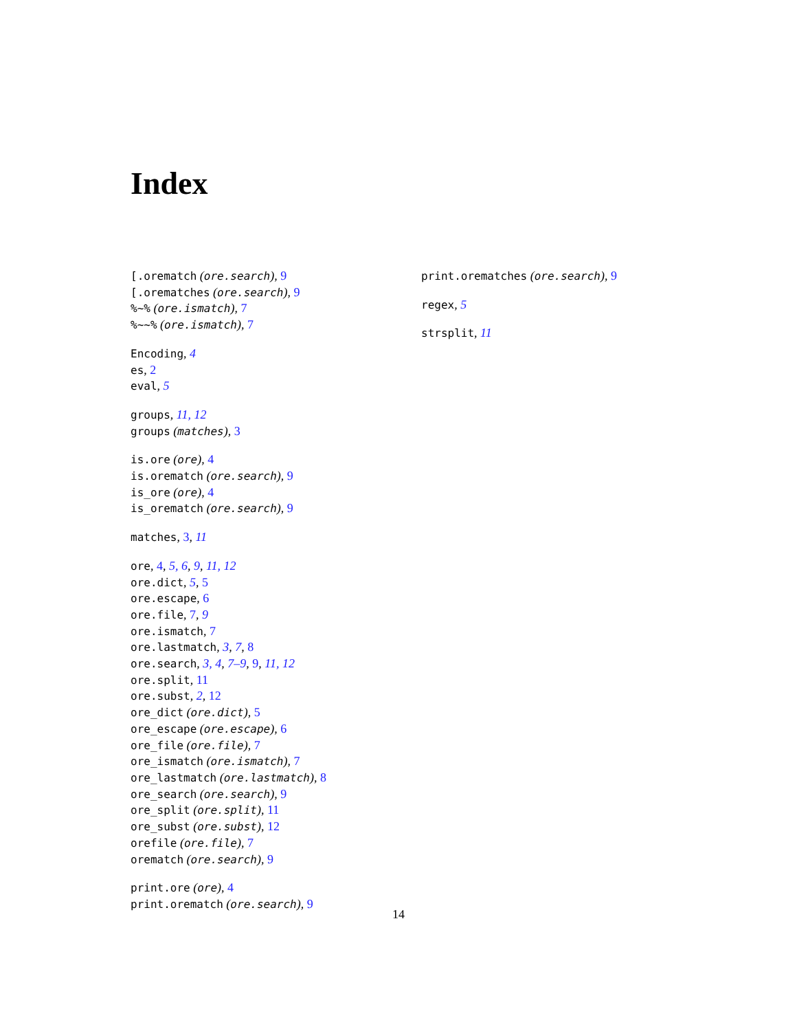Index
[.orematch (ore.search), 9
[.orematches (ore.search), 9
%~% (ore.ismatch), 7
%~~% (ore.ismatch), 7
Encoding, 4
es, 2
eval, 5
groups, 11, 12
groups (matches), 3
is.ore (ore), 4
is.orematch (ore.search), 9
is_ore (ore), 4
is_orematch (ore.search), 9
matches, 3, 11
ore, 4, 5, 6, 9, 11, 12
ore.dict, 5, 5
ore.escape, 6
ore.file, 7, 9
ore.ismatch, 7
ore.lastmatch, 3, 7, 8
ore.search, 3, 4, 7–9, 9, 11, 12
ore.split, 11
ore.subst, 2, 12
ore_dict (ore.dict), 5
ore_escape (ore.escape), 6
ore_file (ore.file), 7
ore_ismatch (ore.ismatch), 7
ore_lastmatch (ore.lastmatch), 8
ore_search (ore.search), 9
ore_split (ore.split), 11
ore_subst (ore.subst), 12
orefile (ore.file), 7
orematch (ore.search), 9
print.ore (ore), 4
print.orematch (ore.search), 9
print.orematches (ore.search), 9
regex, 5
strsplit, 11
14